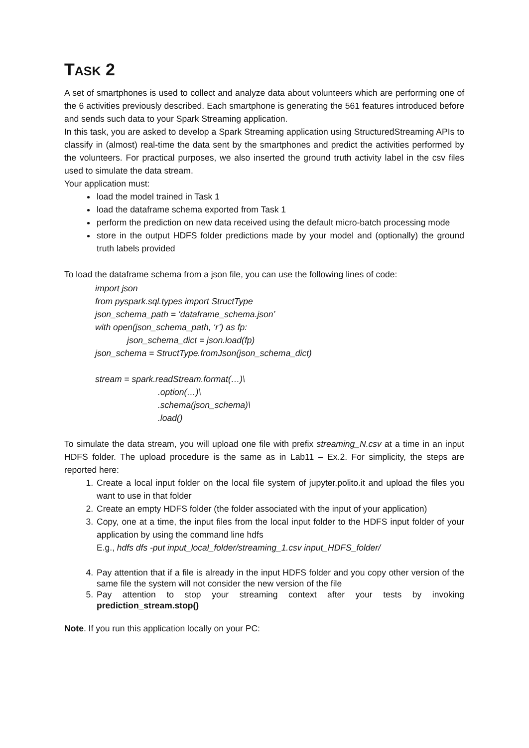TASK 2
A set of smartphones is used to collect and analyze data about volunteers which are performing one of the 6 activities previously described. Each smartphone is generating the 561 features introduced before and sends such data to your Spark Streaming application.
In this task, you are asked to develop a Spark Streaming application using StructuredStreaming APIs to classify in (almost) real-time the data sent by the smartphones and predict the activities performed by the volunteers. For practical purposes, we also inserted the ground truth activity label in the csv files used to simulate the data stream.
Your application must:
load the model trained in Task 1
load the dataframe schema exported from Task 1
perform the prediction on new data received using the default micro-batch processing mode
store in the output HDFS folder predictions made by your model and (optionally) the ground truth labels provided
To load the dataframe schema from a json file, you can use the following lines of code:
import json
from pyspark.sql.types import StructType
json_schema_path = ‘dataframe_schema.json’
with open(json_schema_path, ‘r’) as fp:
json_schema_dict = json.load(fp)
json_schema = StructType.fromJson(json_schema_dict)
stream = spark.readStream.format(…)\
.option(…)\
.schema(json_schema)\
.load()
To simulate the data stream, you will upload one file with prefix streaming_N.csv at a time in an input HDFS folder. The upload procedure is the same as in Lab11 – Ex.2. For simplicity, the steps are reported here:
1. Create a local input folder on the local file system of jupyter.polito.it and upload the files you want to use in that folder
2. Create an empty HDFS folder (the folder associated with the input of your application)
3. Copy, one at a time, the input files from the local input folder to the HDFS input folder of your application by using the command line hdfs
E.g., hdfs dfs -put input_local_folder/streaming_1.csv input_HDFS_folder/
4. Pay attention that if a file is already in the input HDFS folder and you copy other version of the same file the system will not consider the new version of the file
5. Pay attention to stop your streaming context after your tests by invoking prediction_stream.stop()
Note. If you run this application locally on your PC: